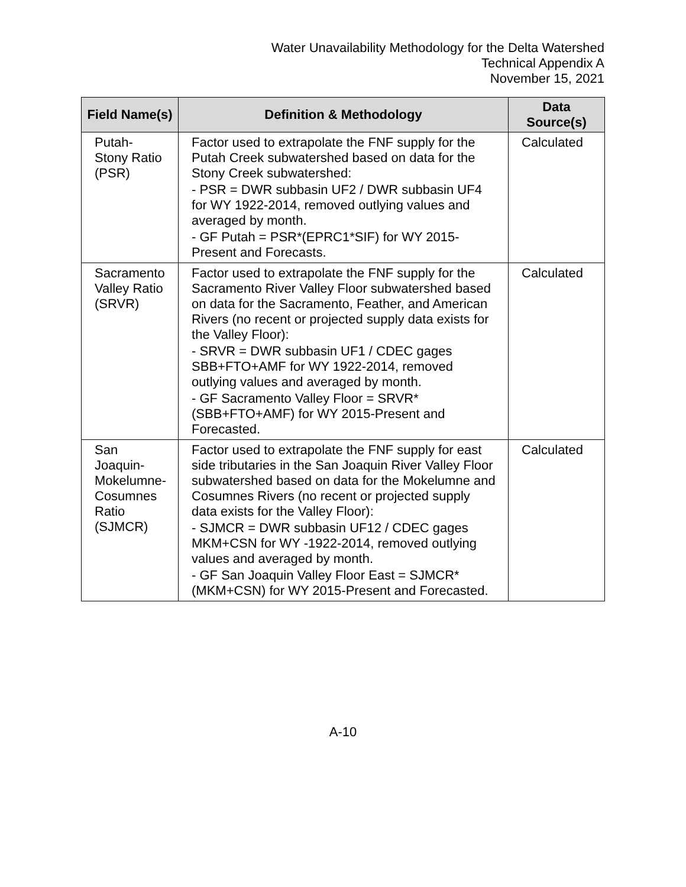Water Unavailability Methodology for the Delta Watershed
Technical Appendix A
November 15, 2021
| Field Name(s) | Definition & Methodology | Data Source(s) |
| --- | --- | --- |
| Putah-Stony Ratio (PSR) | Factor used to extrapolate the FNF supply for the Putah Creek subwatershed based on data for the Stony Creek subwatershed: - PSR = DWR subbasin UF2 / DWR subbasin UF4 for WY 1922-2014, removed outlying values and averaged by month. - GF Putah = PSR*(EPRC1*SIF) for WY 2015-Present and Forecasts. | Calculated |
| Sacramento Valley Ratio (SRVR) | Factor used to extrapolate the FNF supply for the Sacramento River Valley Floor subwatershed based on data for the Sacramento, Feather, and American Rivers (no recent or projected supply data exists for the Valley Floor): - SRVR = DWR subbasin UF1 / CDEC gages SBB+FTO+AMF for WY 1922-2014, removed outlying values and averaged by month. - GF Sacramento Valley Floor = SRVR*(SBB+FTO+AMF) for WY 2015-Present and Forecasted. | Calculated |
| San Joaquin-Mokelumne-Cosumnes Ratio (SJMCR) | Factor used to extrapolate the FNF supply for east side tributaries in the San Joaquin River Valley Floor subwatershed based on data for the Mokelumne and Cosumnes Rivers (no recent or projected supply data exists for the Valley Floor): - SJMCR = DWR subbasin UF12 / CDEC gages MKM+CSN for WY -1922-2014, removed outlying values and averaged by month. - GF San Joaquin Valley Floor East = SJMCR*(MKM+CSN) for WY 2015-Present and Forecasted. | Calculated |
A-10